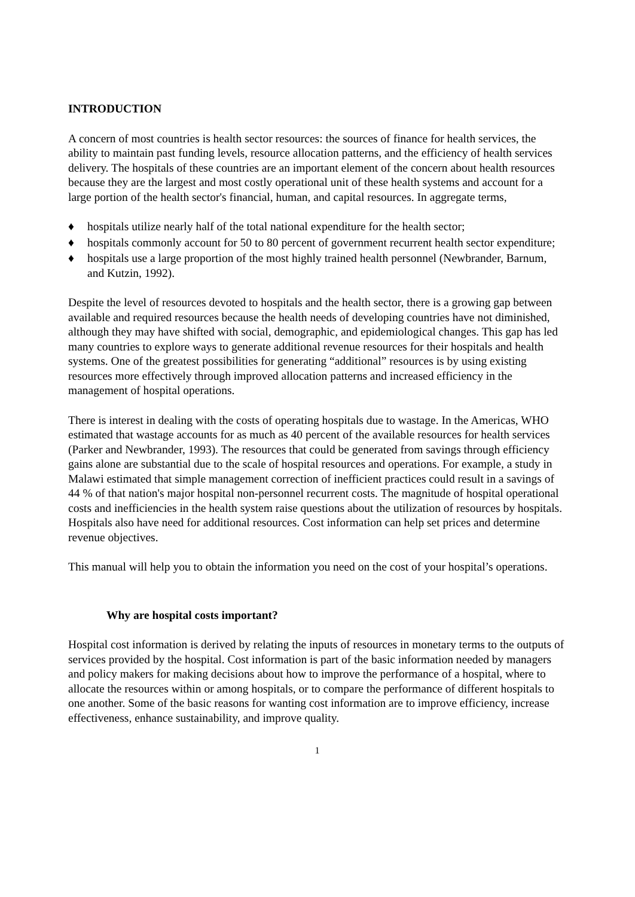INTRODUCTION
A concern of most countries is health sector resources: the sources of finance for health services, the ability to maintain past funding levels, resource allocation patterns, and the efficiency of health services delivery. The hospitals of these countries are an important element of the concern about health resources because they are the largest and most costly operational unit of these health systems and account for a large portion of the health sector's financial, human, and capital resources. In aggregate terms,
♦ hospitals utilize nearly half of the total national expenditure for the health sector;
♦ hospitals commonly account for 50 to 80 percent of government recurrent health sector expenditure;
♦ hospitals use a large proportion of the most highly trained health personnel (Newbrander, Barnum, and Kutzin, 1992).
Despite the level of resources devoted to hospitals and the health sector, there is a growing gap between available and required resources because the health needs of developing countries have not diminished, although they may have shifted with social, demographic, and epidemiological changes. This gap has led many countries to explore ways to generate additional revenue resources for their hospitals and health systems. One of the greatest possibilities for generating “additional” resources is by using existing resources more effectively through improved allocation patterns and increased efficiency in the management of hospital operations.
There is interest in dealing with the costs of operating hospitals due to wastage. In the Americas, WHO estimated that wastage accounts for as much as 40 percent of the available resources for health services (Parker and Newbrander, 1993). The resources that could be generated from savings through efficiency gains alone are substantial due to the scale of hospital resources and operations. For example, a study in Malawi estimated that simple management correction of inefficient practices could result in a savings of 44 % of that nation's major hospital non-personnel recurrent costs. The magnitude of hospital operational costs and inefficiencies in the health system raise questions about the utilization of resources by hospitals. Hospitals also have need for additional resources. Cost information can help set prices and determine revenue objectives.
This manual will help you to obtain the information you need on the cost of your hospital’s operations.
Why are hospital costs important?
Hospital cost information is derived by relating the inputs of resources in monetary terms to the outputs of services provided by the hospital. Cost information is part of the basic information needed by managers and policy makers for making decisions about how to improve the performance of a hospital, where to allocate the resources within or among hospitals, or to compare the performance of different hospitals to one another. Some of the basic reasons for wanting cost information are to improve efficiency, increase effectiveness, enhance sustainability, and improve quality.
1